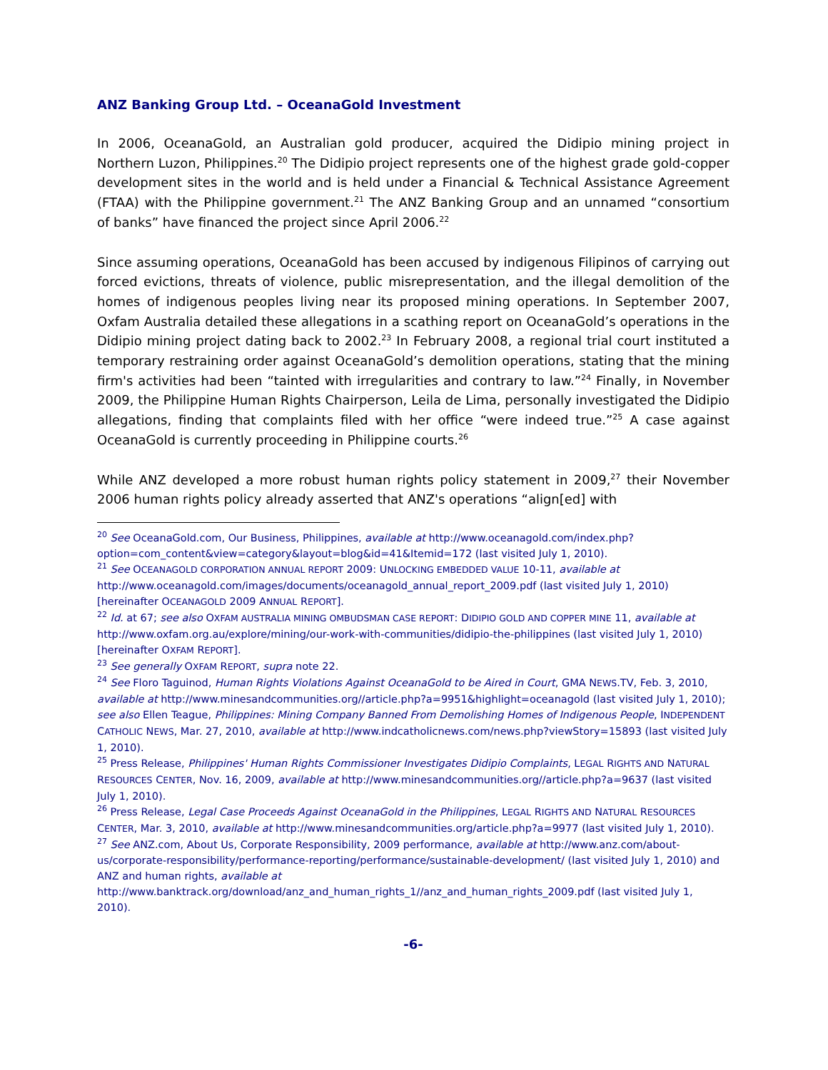ANZ Banking Group Ltd. – OceanaGold Investment
In 2006, OceanaGold, an Australian gold producer, acquired the Didipio mining project in Northern Luzon, Philippines.<sup>20</sup> The Didipio project represents one of the highest grade gold-copper development sites in the world and is held under a Financial & Technical Assistance Agreement (FTAA) with the Philippine government.<sup>21</sup> The ANZ Banking Group and an unnamed “consortium of banks” have financed the project since April 2006.<sup>22</sup>
Since assuming operations, OceanaGold has been accused by indigenous Filipinos of carrying out forced evictions, threats of violence, public misrepresentation, and the illegal demolition of the homes of indigenous peoples living near its proposed mining operations. In September 2007, Oxfam Australia detailed these allegations in a scathing report on OceanaGold’s operations in the Didipio mining project dating back to 2002.<sup>23</sup> In February 2008, a regional trial court instituted a temporary restraining order against OceanaGold’s demolition operations, stating that the mining firm's activities had been “tainted with irregularities and contrary to law.”<sup>24</sup> Finally, in November 2009, the Philippine Human Rights Chairperson, Leila de Lima, personally investigated the Didipio allegations, finding that complaints filed with her office “were indeed true.”<sup>25</sup> A case against OceanaGold is currently proceeding in Philippine courts.<sup>26</sup>
While ANZ developed a more robust human rights policy statement in 2009,<sup>27</sup> their November 2006 human rights policy already asserted that ANZ's operations “align[ed] with
<sup>20</sup> See OceanaGold.com, Our Business, Philippines, available at http://www.oceanagold.com/index.php?option=com_content&view=category&layout=blog&id=41&Itemid=172 (last visited July 1, 2010).
<sup>21</sup> See OCEANAGOLD CORPORATION ANNUAL REPORT 2009: UNLOCKING EMBEDDED VALUE 10-11, available at http://www.oceanagold.com/images/documents/oceanagold_annual_report_2009.pdf (last visited July 1, 2010) [hereinafter OCEANAGOLD 2009 ANNUAL REPORT].
<sup>22</sup> Id. at 67; see also OXFAM AUSTRALIA MINING OMBUDSMAN CASE REPORT: DIDIPIO GOLD AND COPPER MINE 11, available at http://www.oxfam.org.au/explore/mining/our-work-with-communities/didipio-the-philippines (last visited July 1, 2010) [hereinafter OXFAM REPORT].
<sup>23</sup> See generally OXFAM REPORT, supra note 22.
<sup>24</sup> See Floro Taguinod, Human Rights Violations Against OceanaGold to be Aired in Court, GMA NEWS.TV, Feb. 3, 2010, available at http://www.minesandcommunities.org//article.php?a=9951&highlight=oceanagold (last visited July 1, 2010); see also Ellen Teague, Philippines: Mining Company Banned From Demolishing Homes of Indigenous People, INDEPENDENT CATHOLIC NEWS, Mar. 27, 2010, available at http://www.indcatholicnews.com/news.php?viewStory=15893 (last visited July 1, 2010).
<sup>25</sup> Press Release, Philippines' Human Rights Commissioner Investigates Didipio Complaints, LEGAL RIGHTS AND NATURAL RESOURCES CENTER, Nov. 16, 2009, available at http://www.minesandcommunities.org//article.php?a=9637 (last visited July 1, 2010).
<sup>26</sup> Press Release, Legal Case Proceeds Against OceanaGold in the Philippines, LEGAL RIGHTS AND NATURAL RESOURCES CENTER, Mar. 3, 2010, available at http://www.minesandcommunities.org/article.php?a=9977 (last visited July 1, 2010).
<sup>27</sup> See ANZ.com, About Us, Corporate Responsibility, 2009 performance, available at http://www.anz.com/about-us/corporate-responsibility/performance-reporting/performance/sustainable-development/ (last visited July 1, 2010) and ANZ and human rights, available at http://www.banktrack.org/download/anz_and_human_rights_1//anz_and_human_rights_2009.pdf (last visited July 1, 2010).
-6-